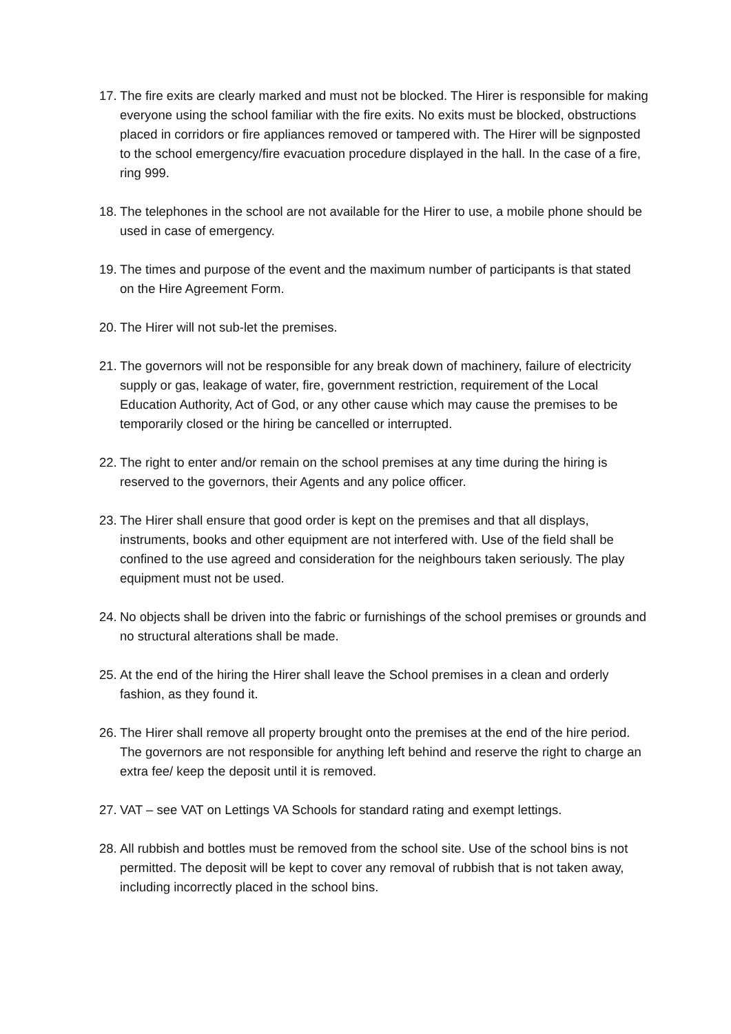17. The fire exits are clearly marked and must not be blocked. The Hirer is responsible for making everyone using the school familiar with the fire exits. No exits must be blocked, obstructions placed in corridors or fire appliances removed or tampered with. The Hirer will be signposted to the school emergency/fire evacuation procedure displayed in the hall. In the case of a fire, ring 999.
18. The telephones in the school are not available for the Hirer to use, a mobile phone should be used in case of emergency.
19. The times and purpose of the event and the maximum number of participants is that stated on the Hire Agreement Form.
20. The Hirer will not sub-let the premises.
21. The governors will not be responsible for any break down of machinery, failure of electricity supply or gas, leakage of water, fire, government restriction, requirement of the Local Education Authority, Act of God, or any other cause which may cause the premises to be temporarily closed or the hiring be cancelled or interrupted.
22. The right to enter and/or remain on the school premises at any time during the hiring is reserved to the governors, their Agents and any police officer.
23. The Hirer shall ensure that good order is kept on the premises and that all displays, instruments, books and other equipment are not interfered with. Use of the field shall be confined to the use agreed and consideration for the neighbours taken seriously. The play equipment must not be used.
24. No objects shall be driven into the fabric or furnishings of the school premises or grounds and no structural alterations shall be made.
25. At the end of the hiring the Hirer shall leave the School premises in a clean and orderly fashion, as they found it.
26. The Hirer shall remove all property brought onto the premises at the end of the hire period. The governors are not responsible for anything left behind and reserve the right to charge an extra fee/ keep the deposit until it is removed.
27. VAT – see VAT on Lettings VA Schools for standard rating and exempt lettings.
28. All rubbish and bottles must be removed from the school site. Use of the school bins is not permitted. The deposit will be kept to cover any removal of rubbish that is not taken away, including incorrectly placed in the school bins.